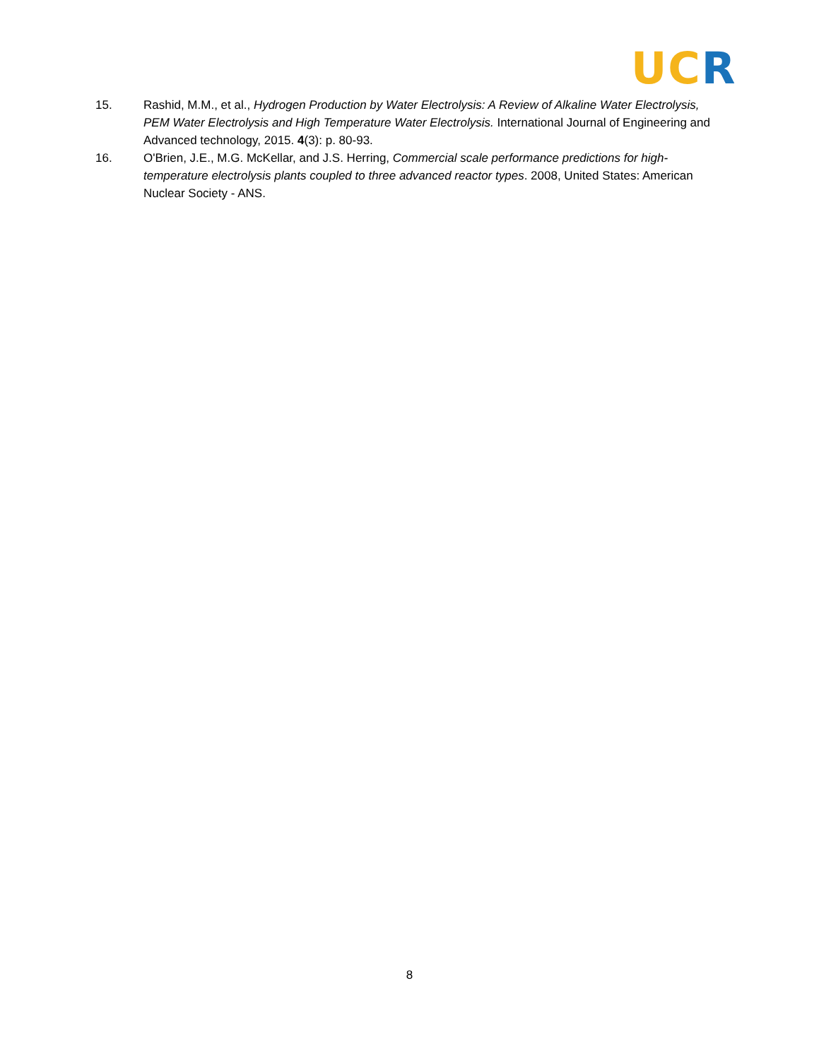UC R
15. Rashid, M.M., et al., Hydrogen Production by Water Electrolysis: A Review of Alkaline Water Electrolysis, PEM Water Electrolysis and High Temperature Water Electrolysis. International Journal of Engineering and Advanced technology, 2015. 4(3): p. 80-93.
16. O'Brien, J.E., M.G. McKellar, and J.S. Herring, Commercial scale performance predictions for high-temperature electrolysis plants coupled to three advanced reactor types. 2008, United States: American Nuclear Society - ANS.
8